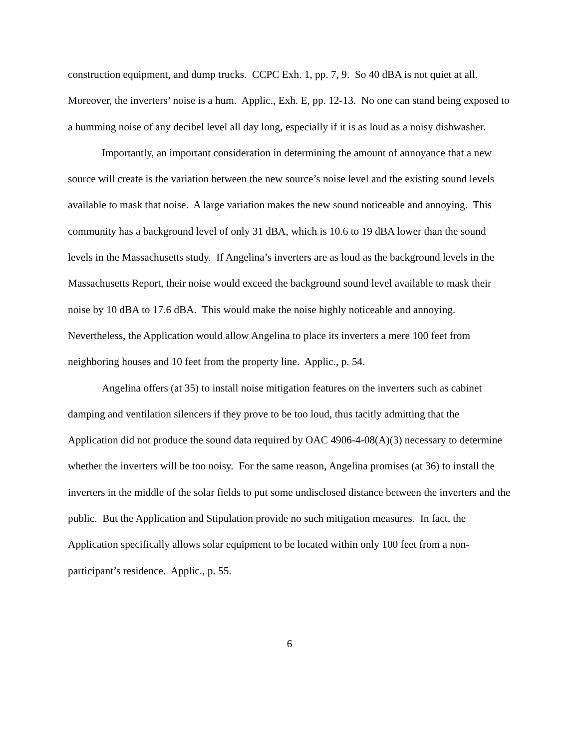construction equipment, and dump trucks. CCPC Exh. 1, pp. 7, 9. So 40 dBA is not quiet at all. Moreover, the inverters’ noise is a hum. Applic., Exh. E, pp. 12-13. No one can stand being exposed to a humming noise of any decibel level all day long, especially if it is as loud as a noisy dishwasher.
Importantly, an important consideration in determining the amount of annoyance that a new source will create is the variation between the new source’s noise level and the existing sound levels available to mask that noise. A large variation makes the new sound noticeable and annoying. This community has a background level of only 31 dBA, which is 10.6 to 19 dBA lower than the sound levels in the Massachusetts study. If Angelina’s inverters are as loud as the background levels in the Massachusetts Report, their noise would exceed the background sound level available to mask their noise by 10 dBA to 17.6 dBA. This would make the noise highly noticeable and annoying. Nevertheless, the Application would allow Angelina to place its inverters a mere 100 feet from neighboring houses and 10 feet from the property line. Applic., p. 54.
Angelina offers (at 35) to install noise mitigation features on the inverters such as cabinet damping and ventilation silencers if they prove to be too loud, thus tacitly admitting that the Application did not produce the sound data required by OAC 4906-4-08(A)(3) necessary to determine whether the inverters will be too noisy. For the same reason, Angelina promises (at 36) to install the inverters in the middle of the solar fields to put some undisclosed distance between the inverters and the public. But the Application and Stipulation provide no such mitigation measures. In fact, the Application specifically allows solar equipment to be located within only 100 feet from a non-participant’s residence. Applic., p. 55.
6